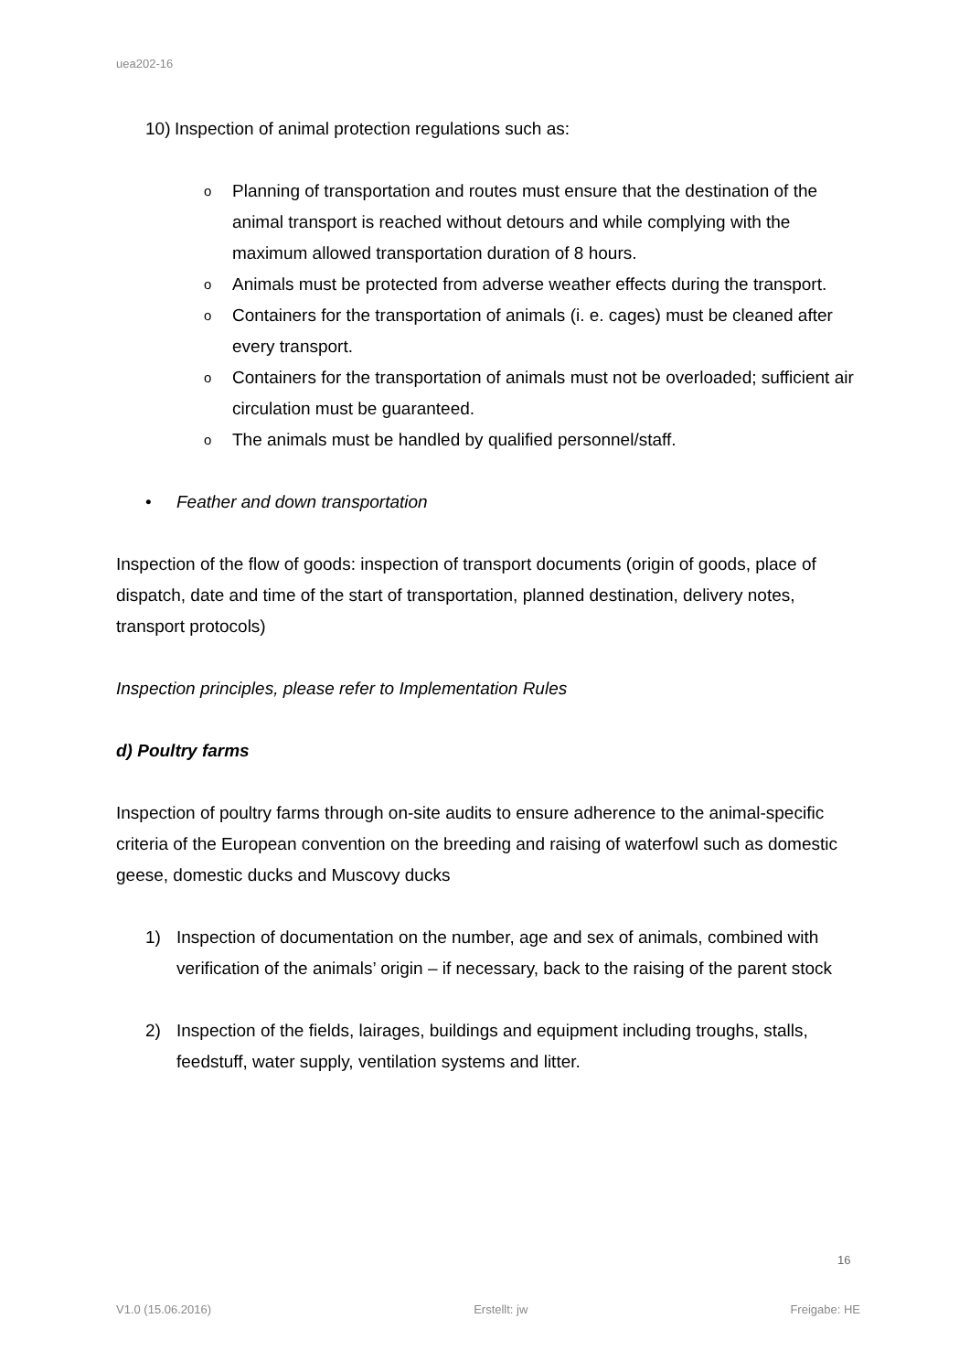uea202-16
10) Inspection of animal protection regulations such as:
o Planning of transportation and routes must ensure that the destination of the animal transport is reached without detours and while complying with the maximum allowed transportation duration of 8 hours.
o Animals must be protected from adverse weather effects during the transport.
o Containers for the transportation of animals (i. e. cages) must be cleaned after every transport.
o Containers for the transportation of animals must not be overloaded; sufficient air circulation must be guaranteed.
o The animals must be handled by qualified personnel/staff.
• Feather and down transportation
Inspection of the flow of goods: inspection of transport documents (origin of goods, place of dispatch, date and time of the start of transportation, planned destination, delivery notes, transport protocols)
Inspection principles, please refer to Implementation Rules
d) Poultry farms
Inspection of poultry farms through on-site audits to ensure adherence to the animal-specific criteria of the European convention on the breeding and raising of waterfowl such as domestic geese, domestic ducks and Muscovy ducks
1) Inspection of documentation on the number, age and sex of animals, combined with verification of the animals’ origin – if necessary, back to the raising of the parent stock
2) Inspection of the fields, lairages, buildings and equipment including troughs, stalls, feedstuff, water supply, ventilation systems and litter.
16
V1.0 (15.06.2016) Erstellt: jw Freigabe: HE